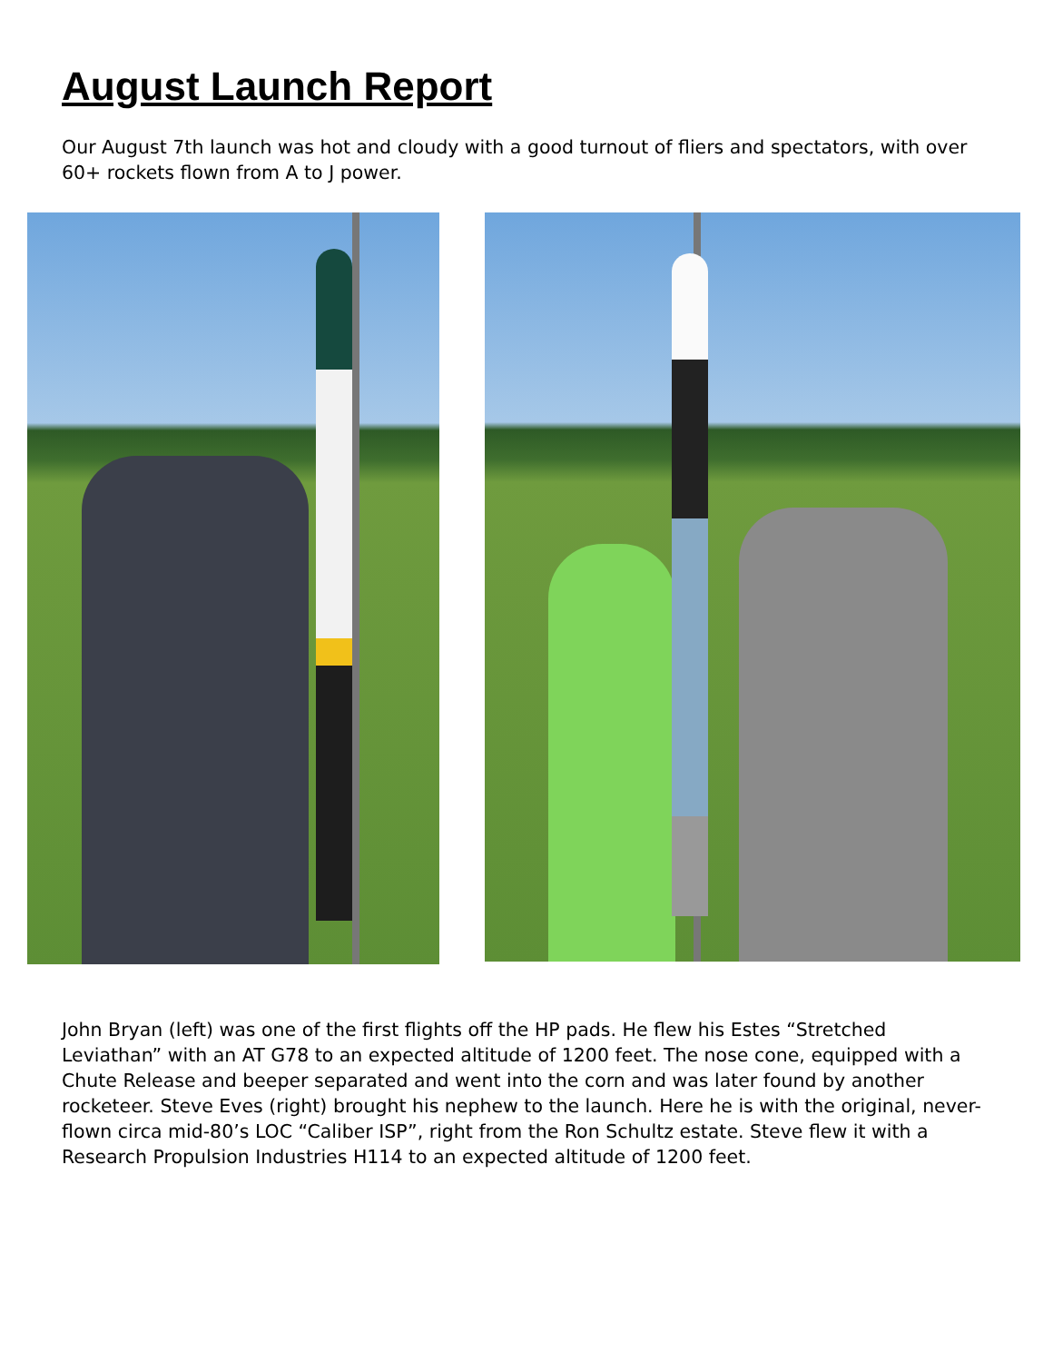August Launch Report
Our August 7th launch was hot and cloudy with a good turnout of fliers and spectators, with over 60+ rockets flown from A to J power.
John Bryan (left) was one of the first flights off the HP pads. He flew his Estes “Stretched Leviathan” with an AT G78 to an expected altitude of 1200 feet. The nose cone, equipped with a Chute Release and beeper separated and went into the corn and was later found by another rocketeer. Steve Eves (right) brought his nephew to the launch. Here he is with the original, never-flown circa mid-80’s LOC “Caliber ISP”, right from the Ron Schultz estate. Steve flew it with a Research Propulsion Industries H114 to an expected altitude of 1200 feet.